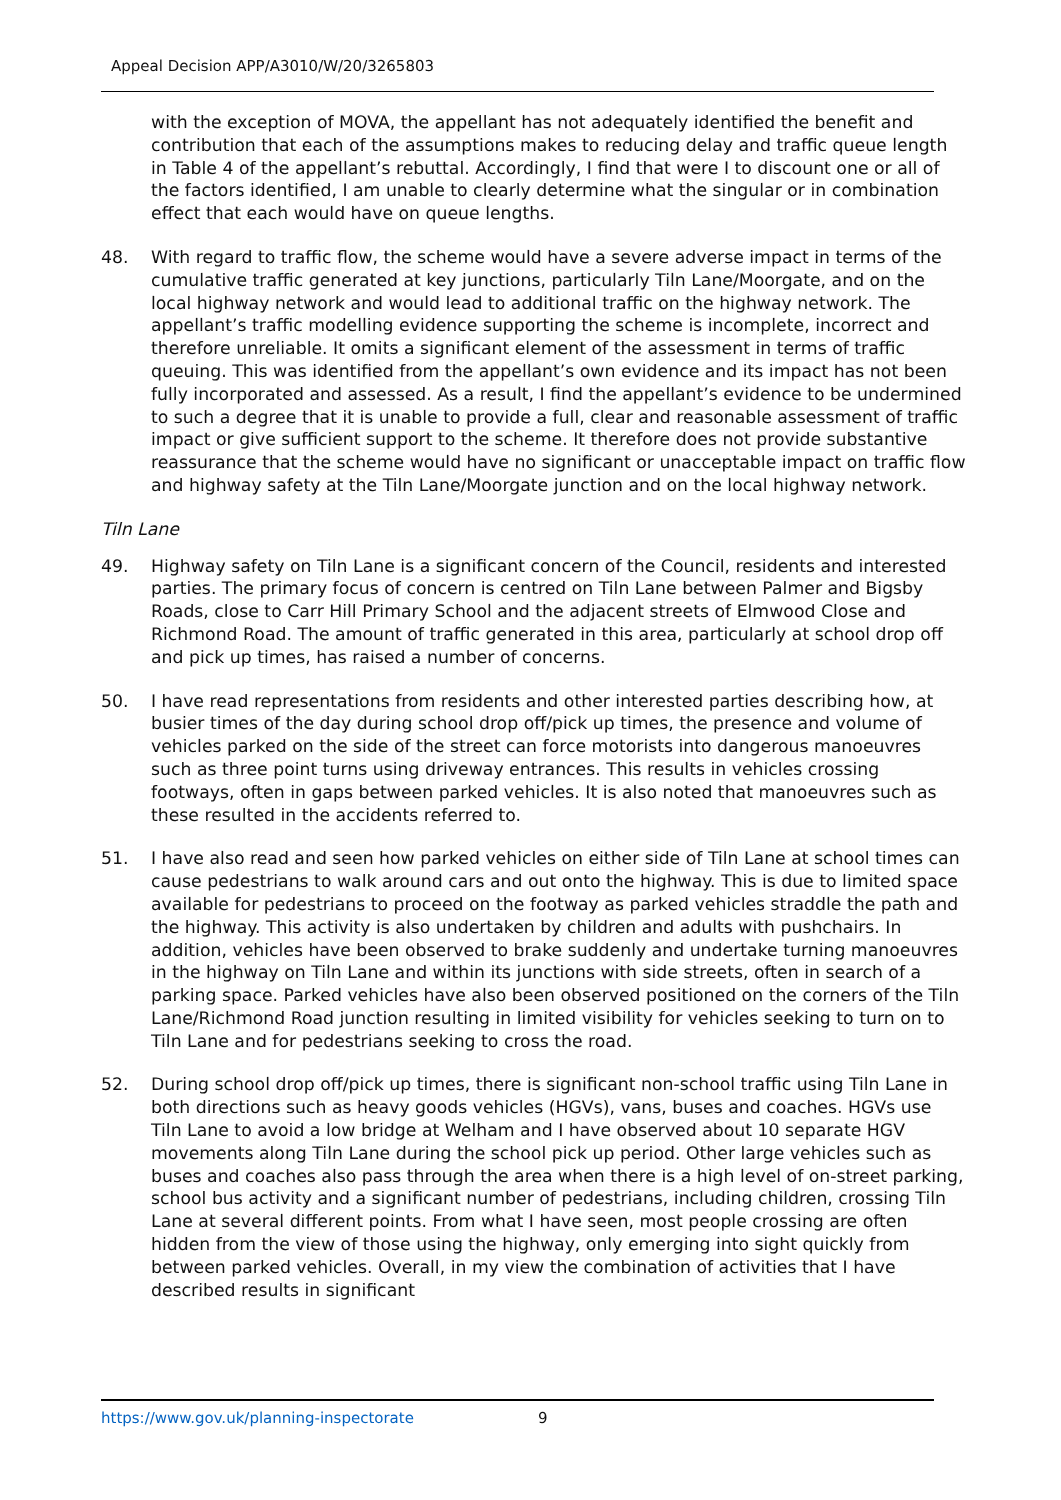Appeal Decision APP/A3010/W/20/3265803
with the exception of MOVA, the appellant has not adequately identified the benefit and contribution that each of the assumptions makes to reducing delay and traffic queue length in Table 4 of the appellant’s rebuttal. Accordingly, I find that were I to discount one or all of the factors identified, I am unable to clearly determine what the singular or in combination effect that each would have on queue lengths.
48. With regard to traffic flow, the scheme would have a severe adverse impact in terms of the cumulative traffic generated at key junctions, particularly Tiln Lane/Moorgate, and on the local highway network and would lead to additional traffic on the highway network. The appellant’s traffic modelling evidence supporting the scheme is incomplete, incorrect and therefore unreliable. It omits a significant element of the assessment in terms of traffic queuing. This was identified from the appellant’s own evidence and its impact has not been fully incorporated and assessed. As a result, I find the appellant’s evidence to be undermined to such a degree that it is unable to provide a full, clear and reasonable assessment of traffic impact or give sufficient support to the scheme. It therefore does not provide substantive reassurance that the scheme would have no significant or unacceptable impact on traffic flow and highway safety at the Tiln Lane/Moorgate junction and on the local highway network.
Tiln Lane
49. Highway safety on Tiln Lane is a significant concern of the Council, residents and interested parties. The primary focus of concern is centred on Tiln Lane between Palmer and Bigsby Roads, close to Carr Hill Primary School and the adjacent streets of Elmwood Close and Richmond Road. The amount of traffic generated in this area, particularly at school drop off and pick up times, has raised a number of concerns.
50. I have read representations from residents and other interested parties describing how, at busier times of the day during school drop off/pick up times, the presence and volume of vehicles parked on the side of the street can force motorists into dangerous manoeuvres such as three point turns using driveway entrances. This results in vehicles crossing footways, often in gaps between parked vehicles. It is also noted that manoeuvres such as these resulted in the accidents referred to.
51. I have also read and seen how parked vehicles on either side of Tiln Lane at school times can cause pedestrians to walk around cars and out onto the highway. This is due to limited space available for pedestrians to proceed on the footway as parked vehicles straddle the path and the highway. This activity is also undertaken by children and adults with pushchairs. In addition, vehicles have been observed to brake suddenly and undertake turning manoeuvres in the highway on Tiln Lane and within its junctions with side streets, often in search of a parking space. Parked vehicles have also been observed positioned on the corners of the Tiln Lane/Richmond Road junction resulting in limited visibility for vehicles seeking to turn on to Tiln Lane and for pedestrians seeking to cross the road.
52. During school drop off/pick up times, there is significant non-school traffic using Tiln Lane in both directions such as heavy goods vehicles (HGVs), vans, buses and coaches. HGVs use Tiln Lane to avoid a low bridge at Welham and I have observed about 10 separate HGV movements along Tiln Lane during the school pick up period. Other large vehicles such as buses and coaches also pass through the area when there is a high level of on-street parking, school bus activity and a significant number of pedestrians, including children, crossing Tiln Lane at several different points. From what I have seen, most people crossing are often hidden from the view of those using the highway, only emerging into sight quickly from between parked vehicles. Overall, in my view the combination of activities that I have described results in significant
https://www.gov.uk/planning-inspectorate 9